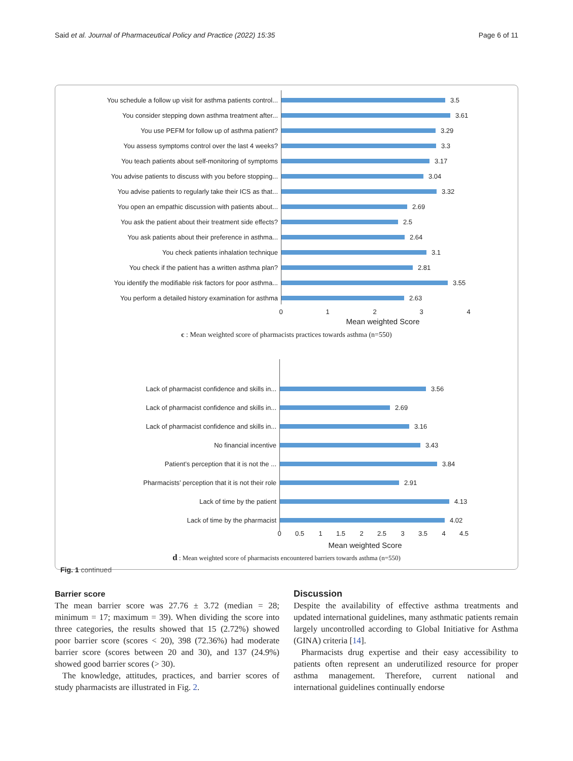Said et al. Journal of Pharmaceutical Policy and Practice (2022) 15:35 Page 6 of 11
You schedule a follow up visit for asthma patients control...
3.5
You consider stepping down asthma treatment after... 3.61
You use PEFM for follow up of asthma patient? 3.29
You assess symptoms control over the last 4 weeks? 3.3
You teach patients about self-monitoring of symptoms 3.17
You advise patients to discuss with you before stopping...
3.04
You advise patients to regularly take their ICS as that...
3.32
You open an empathic discussion with patients about... 2.69
You ask the patient about their treatment side effects? 2.5
You ask patients about their preference in asthma... 2.64
You check patients inhalation technique 3.1
You check if the patient has a written asthma plan? 2.81
You identify the modifiable risk factors for poor asthma...
3.55
You perform a detailed history examination for asthma 2.63
0 1 2 3 4
Mean weighted Score
c : Mean weighted score of pharmacists practices towards asthma (n=550)
Lack of pharmacist confidence and skills in... 3.56
Lack of pharmacist confidence and skills in... 2.69
Lack of pharmacist confidence and skills in... 3.16
No financial incentive 3.43
Patient’s perception that it is not the ... 3.84
Pharmacists’ perception that it is not their role 2.91
Lack of time by the patient 4.13
Lack of time by the pharmacist 4.02
0 0.5 1 1.5 2 2.5 3 3.5 4 4.5
Mean weighted Score
d : Mean weighted score of pharmacists encountered barriers towards asthma (n=550)
Fig. 1 continued
Barrier score
The mean barrier score was 27.76 ± 3.72 (median = 28; minimum = 17; maximum = 39). When dividing the score into three categories, the results showed that 15 (2.72%) showed poor barrier score (scores < 20), 398 (72.36%) had moderate barrier score (scores between 20 and 30), and 137 (24.9%) showed good barrier scores (> 30).
The knowledge, attitudes, practices, and barrier scores of study pharmacists are illustrated in Fig. 2.
Discussion
Despite the availability of effective asthma treatments and updated international guidelines, many asthmatic patients remain largely uncontrolled according to Global Initiative for Asthma (GINA) criteria [14].
Pharmacists drug expertise and their easy accessibility to patients often represent an underutilized resource for proper asthma management. Therefore, current national and international guidelines continually endorse